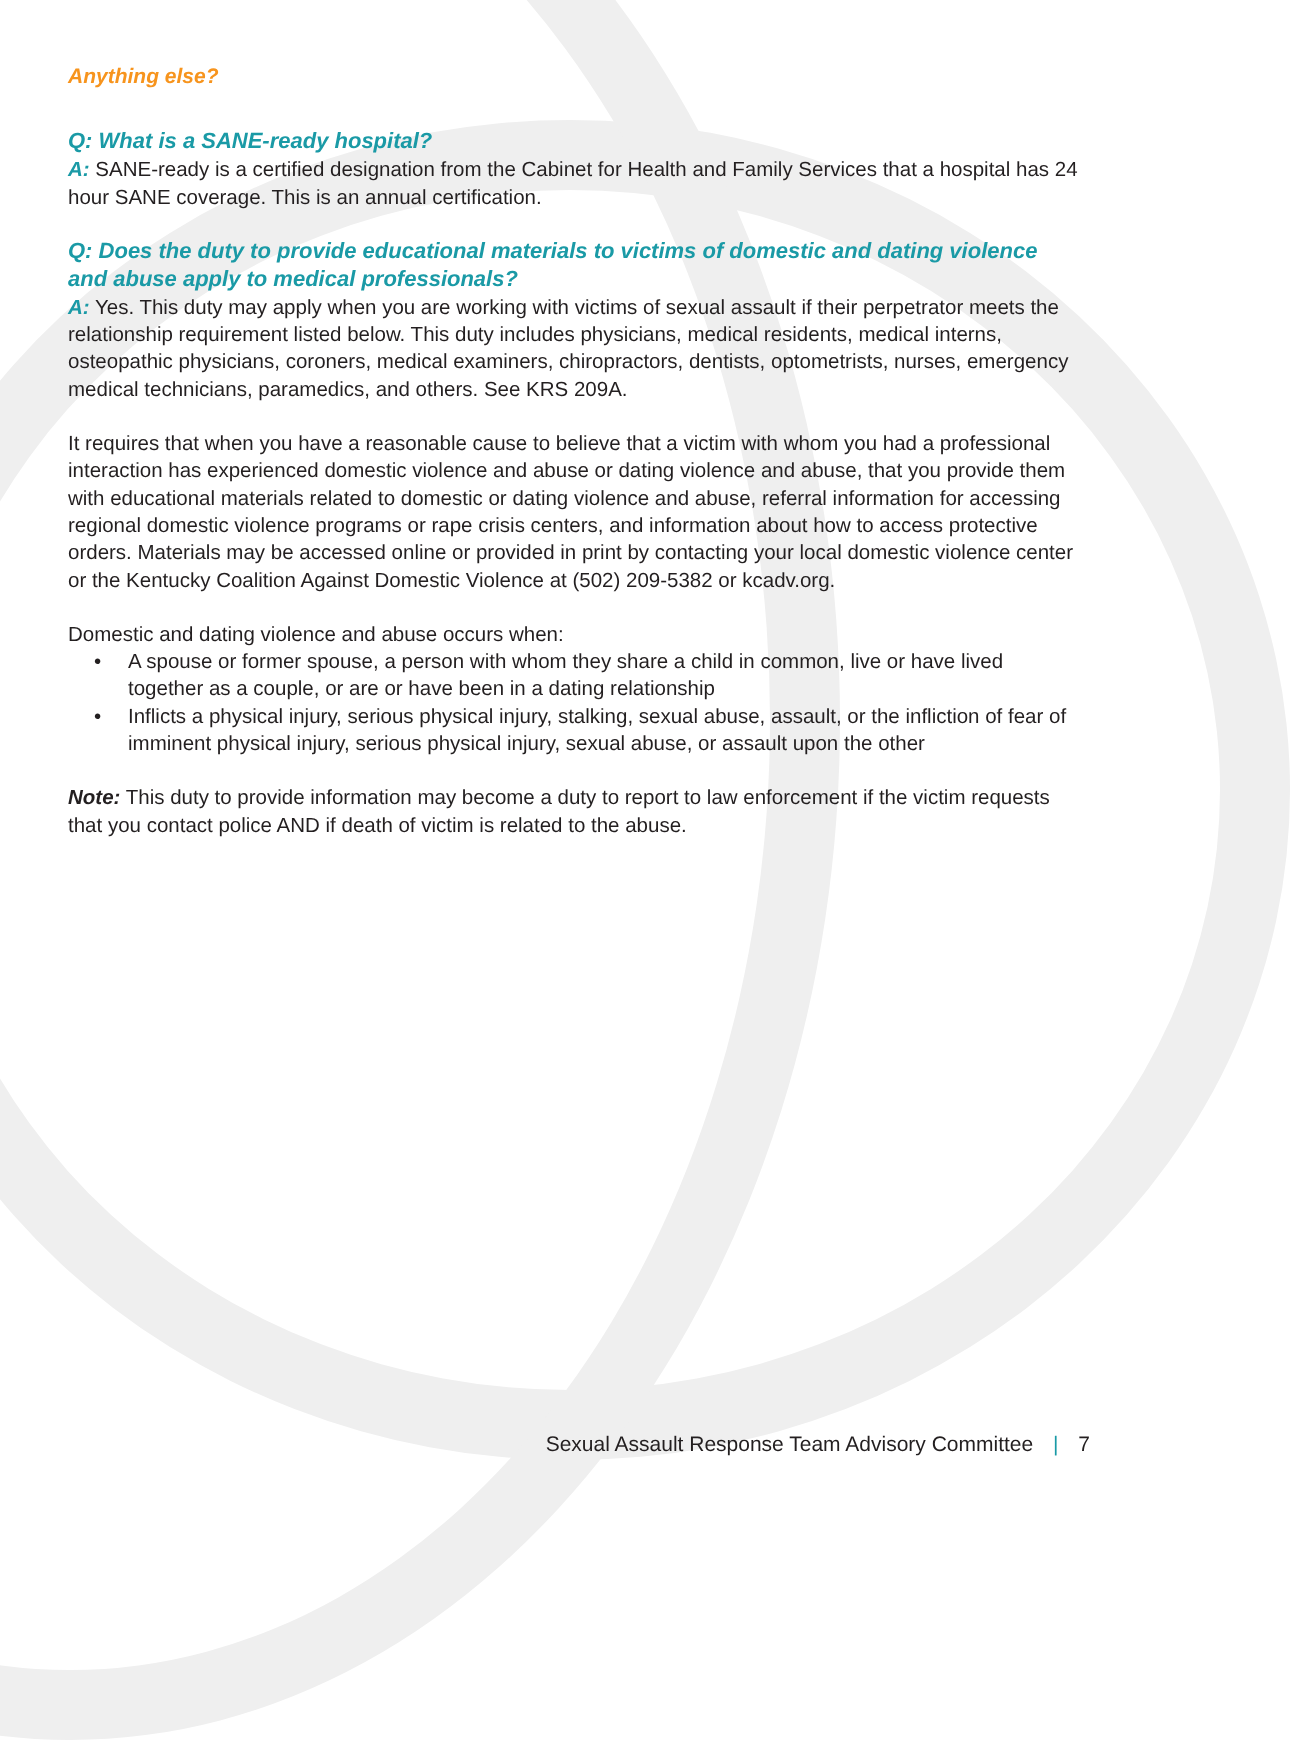Anything else?
Q: What is a SANE-ready hospital?
A: SANE-ready is a certified designation from the Cabinet for Health and Family Services that a hospital has 24 hour SANE coverage. This is an annual certification.
Q: Does the duty to provide educational materials to victims of domestic and dating violence and abuse apply to medical professionals?
A: Yes. This duty may apply when you are working with victims of sexual assault if their perpetrator meets the relationship requirement listed below. This duty includes physicians, medical residents, medical interns, osteopathic physicians, coroners, medical examiners, chiropractors, dentists, optometrists, nurses, emergency medical technicians, paramedics, and others. See KRS 209A.
It requires that when you have a reasonable cause to believe that a victim with whom you had a professional interaction has experienced domestic violence and abuse or dating violence and abuse, that you provide them with educational materials related to domestic or dating violence and abuse, referral information for accessing regional domestic violence programs or rape crisis centers, and information about how to access protective orders. Materials may be accessed online or provided in print by contacting your local domestic violence center or the Kentucky Coalition Against Domestic Violence at (502) 209-5382 or kcadv.org.
Domestic and dating violence and abuse occurs when:
• A spouse or former spouse, a person with whom they share a child in common, live or have lived together as a couple, or are or have been in a dating relationship
• Inflicts a physical injury, serious physical injury, stalking, sexual abuse, assault, or the infliction of fear of imminent physical injury, serious physical injury, sexual abuse, or assault upon the other
Note: This duty to provide information may become a duty to report to law enforcement if the victim requests that you contact police AND if death of victim is related to the abuse.
Sexual Assault Response Team Advisory Committee | 7